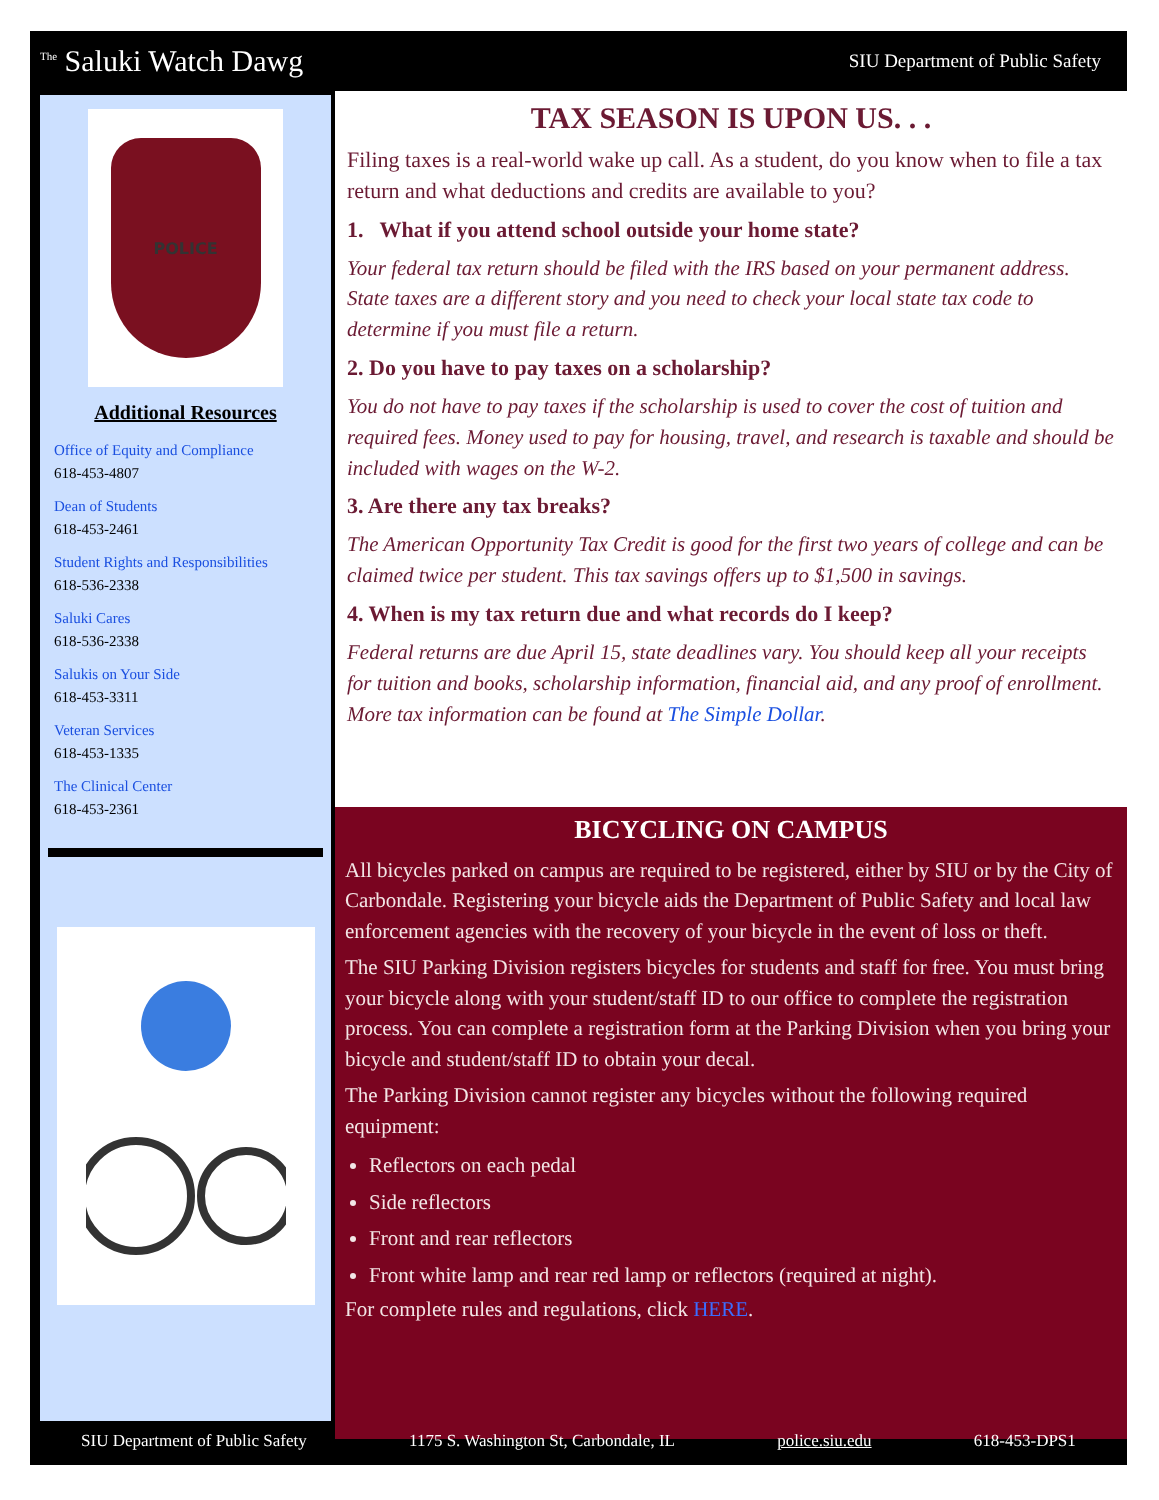<sup>The</sup> Saluki Watch Dawg
SIU Department of Public Safety
POLICE
Additional Resources
Office of Equity and Compliance
618-453-4807
Dean of Students
618-453-2461
Student Rights and Responsibilities
618-536-2338
Saluki Cares
618-536-2338
Salukis on Your Side
618-453-3311
Veteran Services
618-453-1335
The Clinical Center
618-453-2361
TAX SEASON IS UPON US. . .
Filing taxes is a real-world wake up call. As a student, do you know when to file a tax return and what deductions and credits are available to you?
1. What if you attend school outside your home state?
Your federal tax return should be filed with the IRS based on your permanent address. State taxes are a different story and you need to check your local state tax code to determine if you must file a return.
2. Do you have to pay taxes on a scholarship?
You do not have to pay taxes if the scholarship is used to cover the cost of tuition and required fees. Money used to pay for housing, travel, and research is taxable and should be included with wages on the W-2.
3. Are there any tax breaks?
The American Opportunity Tax Credit is good for the first two years of college and can be claimed twice per student. This tax savings offers up to $1,500 in savings.
4. When is my tax return due and what records do I keep?
Federal returns are due April 15, state deadlines vary. You should keep all your receipts for tuition and books, scholarship information, financial aid, and any proof of enrollment. More tax information can be found at The Simple Dollar.
BICYCLING ON CAMPUS
All bicycles parked on campus are required to be registered, either by SIU or by the City of Carbondale. Registering your bicycle aids the Department of Public Safety and local law enforcement agencies with the recovery of your bicycle in the event of loss or theft.
The SIU Parking Division registers bicycles for students and staff for free. You must bring your bicycle along with your student/staff ID to our office to complete the registration process. You can complete a registration form at the Parking Division when you bring your bicycle and student/staff ID to obtain your decal.
The Parking Division cannot register any bicycles without the following required equipment:
Reflectors on each pedal
Side reflectors
Front and rear reflectors
Front white lamp and rear red lamp or reflectors (required at night).
For complete rules and regulations, click HERE.
SIU Department of Public Safety 1175 S. Washington St, Carbondale, IL police.siu.edu 618-453-DPS1